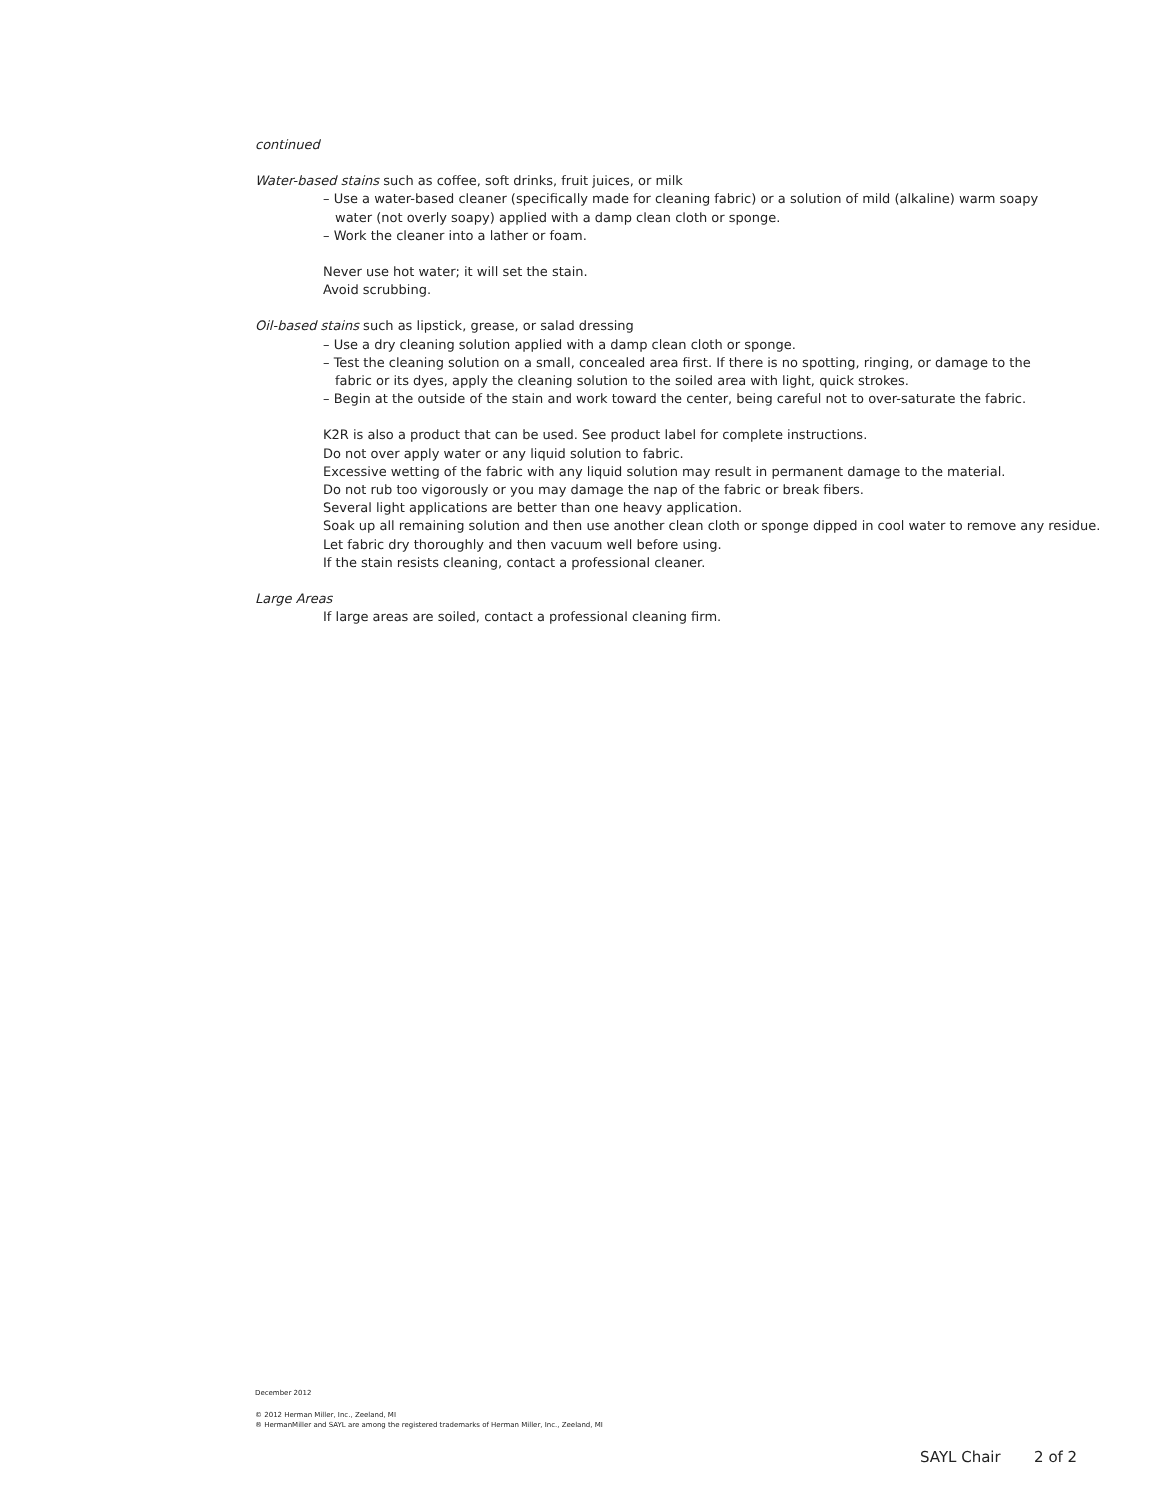continued
Water-based stains such as coffee, soft drinks, fruit juices, or milk
– Use a water-based cleaner (specifically made for cleaning fabric) or a solution of mild (alkaline) warm soapy
water (not overly soapy) applied with a damp clean cloth or sponge.
– Work the cleaner into a lather or foam.
Never use hot water; it will set the stain.
Avoid scrubbing.
Oil-based stains such as lipstick, grease, or salad dressing
– Use a dry cleaning solution applied with a damp clean cloth or sponge.
– Test the cleaning solution on a small, concealed area first. If there is no spotting, ringing, or damage to the
fabric or its dyes, apply the cleaning solution to the soiled area with light, quick strokes.
– Begin at the outside of the stain and work toward the center, being careful not to over-saturate the fabric.
K2R is also a product that can be used. See product label for complete instructions.
Do not over apply water or any liquid solution to fabric.
Excessive wetting of the fabric with any liquid solution may result in permanent damage to the material.
Do not rub too vigorously or you may damage the nap of the fabric or break fibers.
Several light applications are better than one heavy application.
Soak up all remaining solution and then use another clean cloth or sponge dipped in cool water to remove any residue.
Let fabric dry thoroughly and then vacuum well before using.
If the stain resists cleaning, contact a professional cleaner.
Large Areas
If large areas are soiled, contact a professional cleaning firm.
December 2012
© 2012 Herman Miller, Inc., Zeeland, MI
® HermanMiller and SAYL are among the registered trademarks of Herman Miller, Inc., Zeeland, MI
SAYL Chair 2 of 2